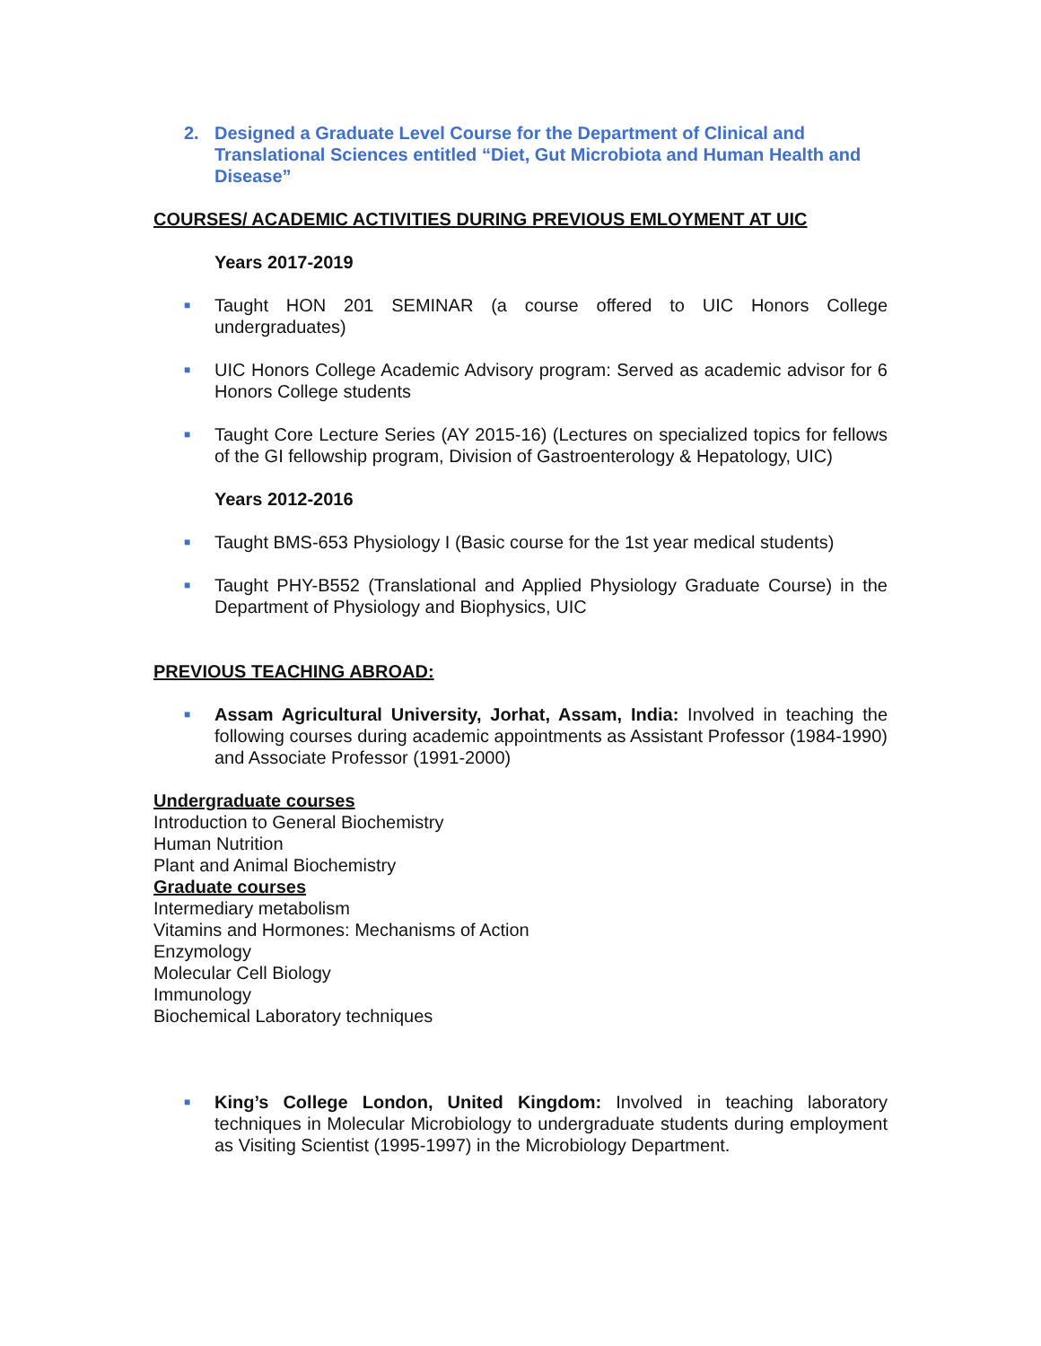2. Designed a Graduate Level Course for the Department of Clinical and Translational Sciences entitled “Diet, Gut Microbiota and Human Health and Disease”
COURSES/ ACADEMIC ACTIVITIES DURING PREVIOUS EMLOYMENT AT UIC
Years 2017-2019
■ Taught HON 201 SEMINAR (a course offered to UIC Honors College undergraduates)
■ UIC Honors College Academic Advisory program: Served as academic advisor for 6 Honors College students
■ Taught Core Lecture Series (AY 2015-16) (Lectures on specialized topics for fellows of the GI fellowship program, Division of Gastroenterology & Hepatology, UIC)
Years 2012-2016
■ Taught BMS-653 Physiology I (Basic course for the 1st year medical students)
■ Taught PHY-B552 (Translational and Applied Physiology Graduate Course) in the Department of Physiology and Biophysics, UIC
PREVIOUS TEACHING ABROAD:
■ Assam Agricultural University, Jorhat, Assam, India: Involved in teaching the following courses during academic appointments as Assistant Professor (1984-1990) and Associate Professor (1991-2000)
Undergraduate courses
Introduction to General Biochemistry
Human Nutrition
Plant and Animal Biochemistry
Graduate courses
Intermediary metabolism
Vitamins and Hormones: Mechanisms of Action
Enzymology
Molecular Cell Biology
Immunology
Biochemical Laboratory techniques
■ King’s College London, United Kingdom: Involved in teaching laboratory techniques in Molecular Microbiology to undergraduate students during employment as Visiting Scientist (1995-1997) in the Microbiology Department.